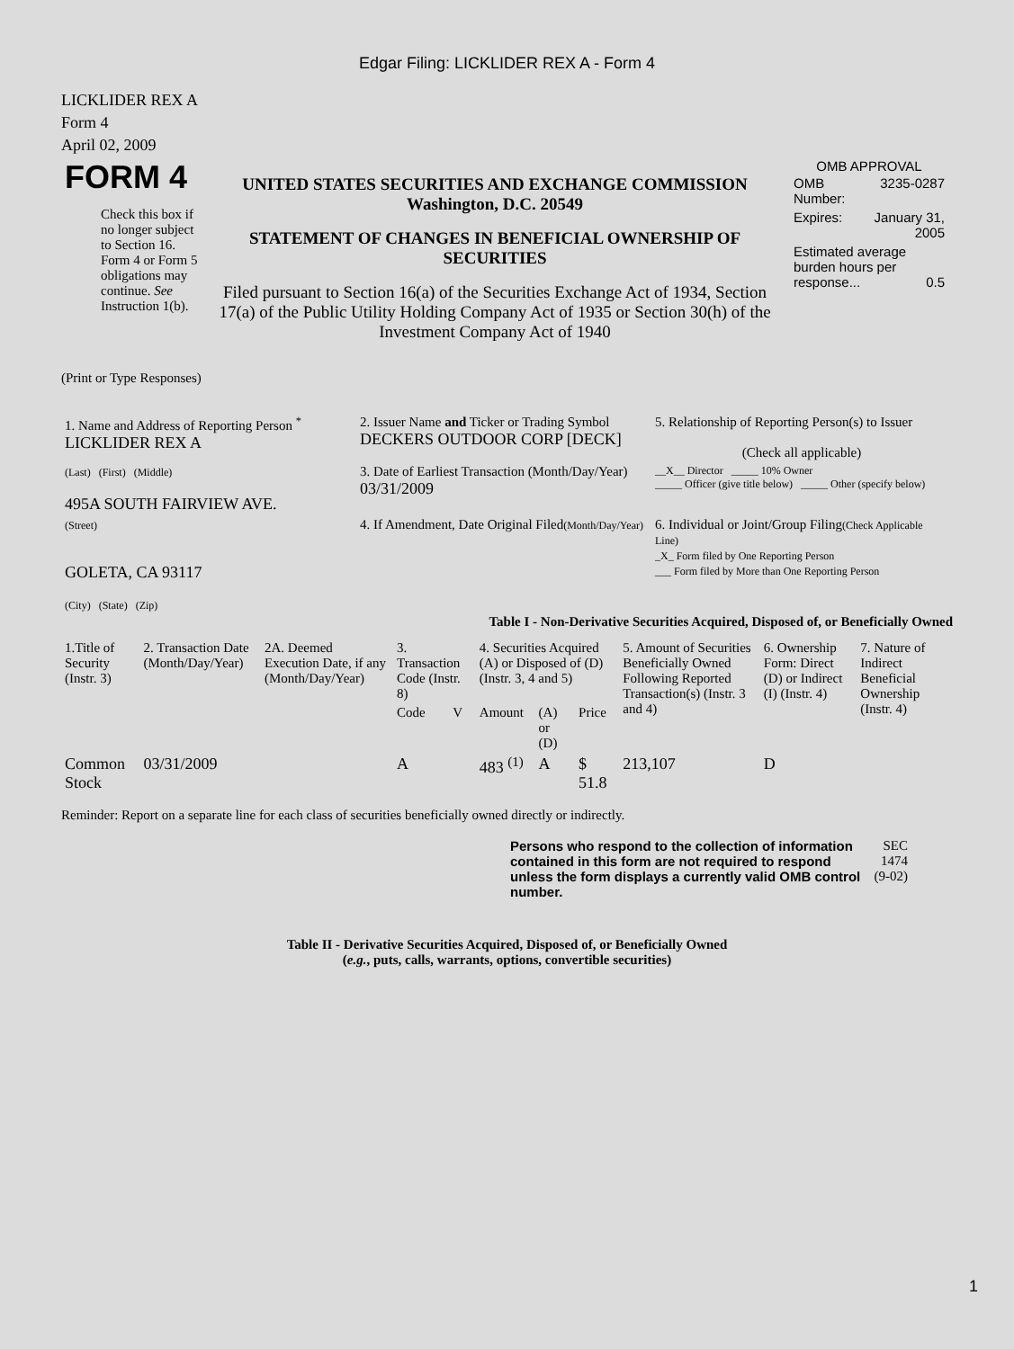Edgar Filing: LICKLIDER REX A - Form 4
LICKLIDER REX A
Form 4
April 02, 2009
| FORM 4 Check this box if no longer subject to Section 16. Form 4 or Form 5 obligations may continue. See Instruction 1(b). | UNITED STATES SECURITIES AND EXCHANGE COMMISSION Washington, D.C. 20549 STATEMENT OF CHANGES IN BENEFICIAL OWNERSHIP OF SECURITIES Filed pursuant to Section 16(a) of the Securities Exchange Act of 1934, Section 17(a) of the Public Utility Holding Company Act of 1935 or Section 30(h) of the Investment Company Act of 1940 | OMB APPROVAL / OMB Number: / 3235-0287 / / Expires: / January 31, 2005 / / Estimated average burden hours per response... 0.5 / / |
(Print or Type Responses)
| 1. Name and Address of Reporting Person <sup>*</sup> LICKLIDER REX A | 2. Issuer Name and Ticker or Trading Symbol DECKERS OUTDOOR CORP [DECK] | 5. Relationship of Reporting Person(s) to Issuer (Check all applicable) |
| (Last) (First) (Middle) 495A SOUTH FAIRVIEW AVE. | 3. Date of Earliest Transaction (Month/Day/Year) 03/31/2009 | __X__ Director _____ 10% Owner _____ Officer (give title below) _____ Other (specify below) |
| (Street) GOLETA, CA 93117 (City) (State) (Zip) | 4. If Amendment, Date Original Filed (Month/Day/Year) | 6. Individual or Joint/Group Filing (Check Applicable Line) _X_ Form filed by One Reporting Person ___ Form filed by More than One Reporting Person |
Table I - Non-Derivative Securities Acquired, Disposed of, or Beneficially Owned
| 1.Title of Security (Instr. 3) | 2. Transaction Date (Month/Day/Year) | 2A. Deemed Execution Date, if any (Month/Day/Year) | 3. Transaction Code (Instr. 8) | | 4. Securities Acquired (A) or Disposed of (D) (Instr. 3, 4 and 5) | | | 5. Amount of Securities Beneficially Owned Following Reported Transaction(s) (Instr. 3 and 4) | 6. Ownership Form: Direct (D) or Indirect (I) (Instr. 4) | 7. Nature of Indirect Beneficial Ownership (Instr. 4) |
| --- | --- | --- | --- | --- | --- | --- | --- | --- | --- | --- |
| | | | Code | V | Amount | (A) or (D) | Price | | | |
| Common Stock | 03/31/2009 | | A | | 483 <sup>(1)</sup> | A | $ 51.8 | 213,107 | D | |
Reminder: Report on a separate line for each class of securities beneficially owned directly or indirectly.
| Persons who respond to the collection of information contained in this form are not required to respond unless the form displays a currently valid OMB control number. | SEC 1474 (9-02) |
Table II - Derivative Securities Acquired, Disposed of, or Beneficially Owned
(e.g., puts, calls, warrants, options, convertible securities)
1